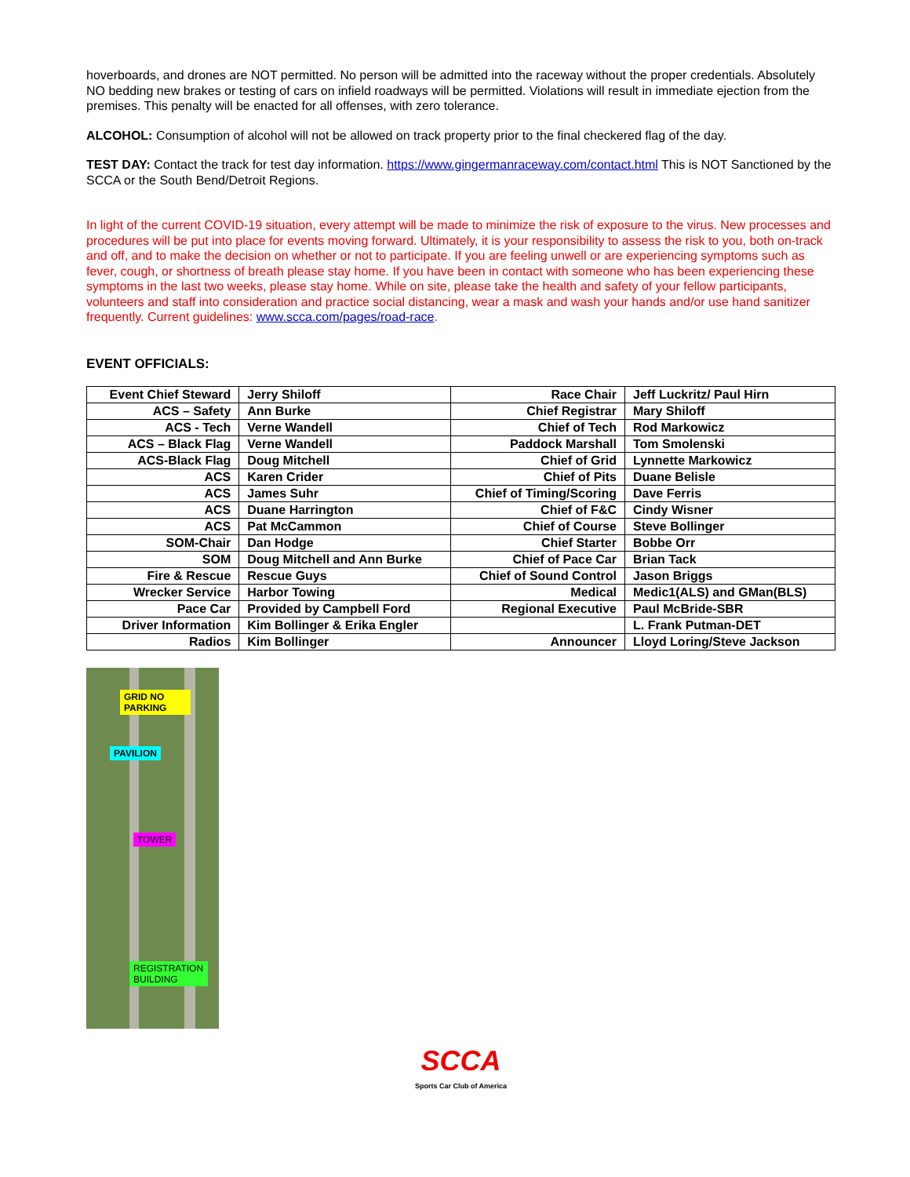hoverboards, and drones are NOT permitted. No person will be admitted into the raceway without the proper credentials. Absolutely NO bedding new brakes or testing of cars on infield roadways will be permitted. Violations will result in immediate ejection from the premises. This penalty will be enacted for all offenses, with zero tolerance.
ALCOHOL: Consumption of alcohol will not be allowed on track property prior to the final checkered flag of the day.
TEST DAY: Contact the track for test day information. https://www.gingermanraceway.com/contact.html This is NOT Sanctioned by the SCCA or the South Bend/Detroit Regions.
In light of the current COVID-19 situation, every attempt will be made to minimize the risk of exposure to the virus. New processes and procedures will be put into place for events moving forward. Ultimately, it is your responsibility to assess the risk to you, both on-track and off, and to make the decision on whether or not to participate. If you are feeling unwell or are experiencing symptoms such as fever, cough, or shortness of breath please stay home. If you have been in contact with someone who has been experiencing these symptoms in the last two weeks, please stay home. While on site, please take the health and safety of your fellow participants, volunteers and staff into consideration and practice social distancing, wear a mask and wash your hands and/or use hand sanitizer frequently. Current guidelines: www.scca.com/pages/road-race.
EVENT OFFICIALS:
| Event Chief Steward | Jerry Shiloff | Race Chair | Jeff Luckritz/ Paul Hirn |
| ACS – Safety | Ann Burke | Chief Registrar | Mary Shiloff |
| ACS - Tech | Verne Wandell | Chief of Tech | Rod Markowicz |
| ACS – Black Flag | Verne Wandell | Paddock Marshall | Tom Smolenski |
| ACS-Black Flag | Doug Mitchell | Chief of Grid | Lynnette Markowicz |
| ACS | Karen Crider | Chief of Pits | Duane Belisle |
| ACS | James Suhr | Chief of Timing/Scoring | Dave Ferris |
| ACS | Duane Harrington | Chief of F&C | Cindy Wisner |
| ACS | Pat McCammon | Chief of Course | Steve Bollinger |
| SOM-Chair | Dan Hodge | Chief Starter | Bobbe Orr |
| SOM | Doug Mitchell and Ann Burke | Chief of Pace Car | Brian Tack |
| Fire & Rescue | Rescue Guys | Chief of Sound Control | Jason Briggs |
| Wrecker Service | Harbor Towing | Medical | Medic1(ALS) and GMan(BLS) |
| Pace Car | Provided by Campbell Ford | Regional Executive | Paul McBride-SBR |
| Driver Information | Kim Bollinger & Erika Engler | | L. Frank Putman-DET |
| Radios | Kim Bollinger | Announcer | Lloyd Loring/Steve Jackson |
GRID NO
PARKING
PAVILION
TOWER
REGISTRATION
BUILDING
SCCA
Sports Car Club of America